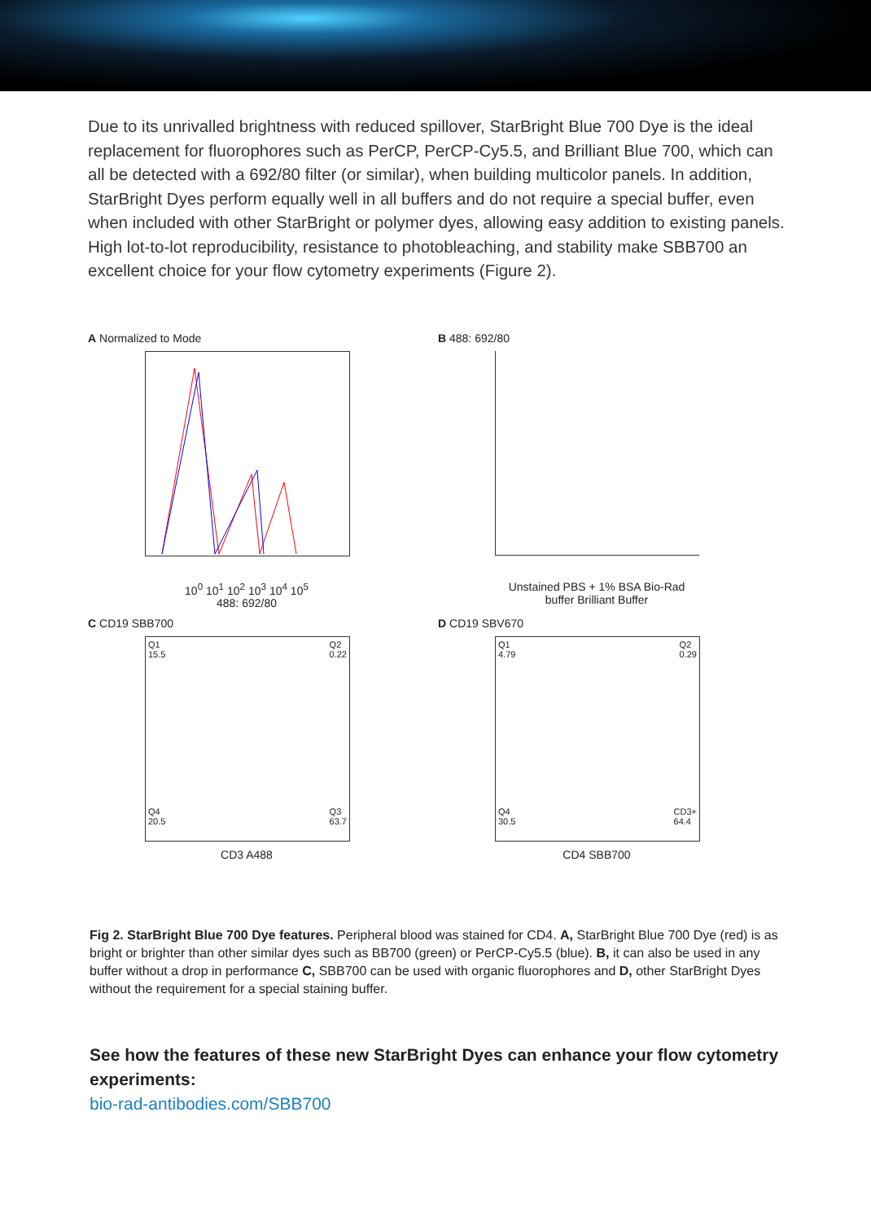Due to its unrivalled brightness with reduced spillover, StarBright Blue 700 Dye is the ideal replacement for fluorophores such as PerCP, PerCP-Cy5.5, and Brilliant Blue 700, which can all be detected with a 692/80 filter (or similar), when building multicolor panels. In addition, StarBright Dyes perform equally well in all buffers and do not require a special buffer, even when included with other StarBright or polymer dyes, allowing easy addition to existing panels. High lot-to-lot reproducibility, resistance to photobleaching, and stability make SBB700 an excellent choice for your flow cytometry experiments (Figure 2).
A Normalized to Mode
10<sup>0</sup> 10<sup>1</sup> 10<sup>2</sup> 10<sup>3</sup> 10<sup>4</sup> 10<sup>5</sup>
488: 692/80
B 488: 692/80
Unstained PBS + 1% BSA Bio-Rad buffer Brilliant Buffer
C CD19 SBB700
Q1
15.5 Q2
0.22
Q4
20.5 Q3
63.7
CD3 A488
D CD19 SBV670
Q1
4.79 Q2
0.29
Q4
30.5 CD3+
64.4
CD4 SBB700
Fig 2. StarBright Blue 700 Dye features. Peripheral blood was stained for CD4. A, StarBright Blue 700 Dye (red) is as bright or brighter than other similar dyes such as BB700 (green) or PerCP-Cy5.5 (blue). B, it can also be used in any buffer without a drop in performance C, SBB700 can be used with organic fluorophores and D, other StarBright Dyes without the requirement for a special staining buffer.
See how the features of these new StarBright Dyes can enhance your flow cytometry experiments:
bio-rad-antibodies.com/SBB700